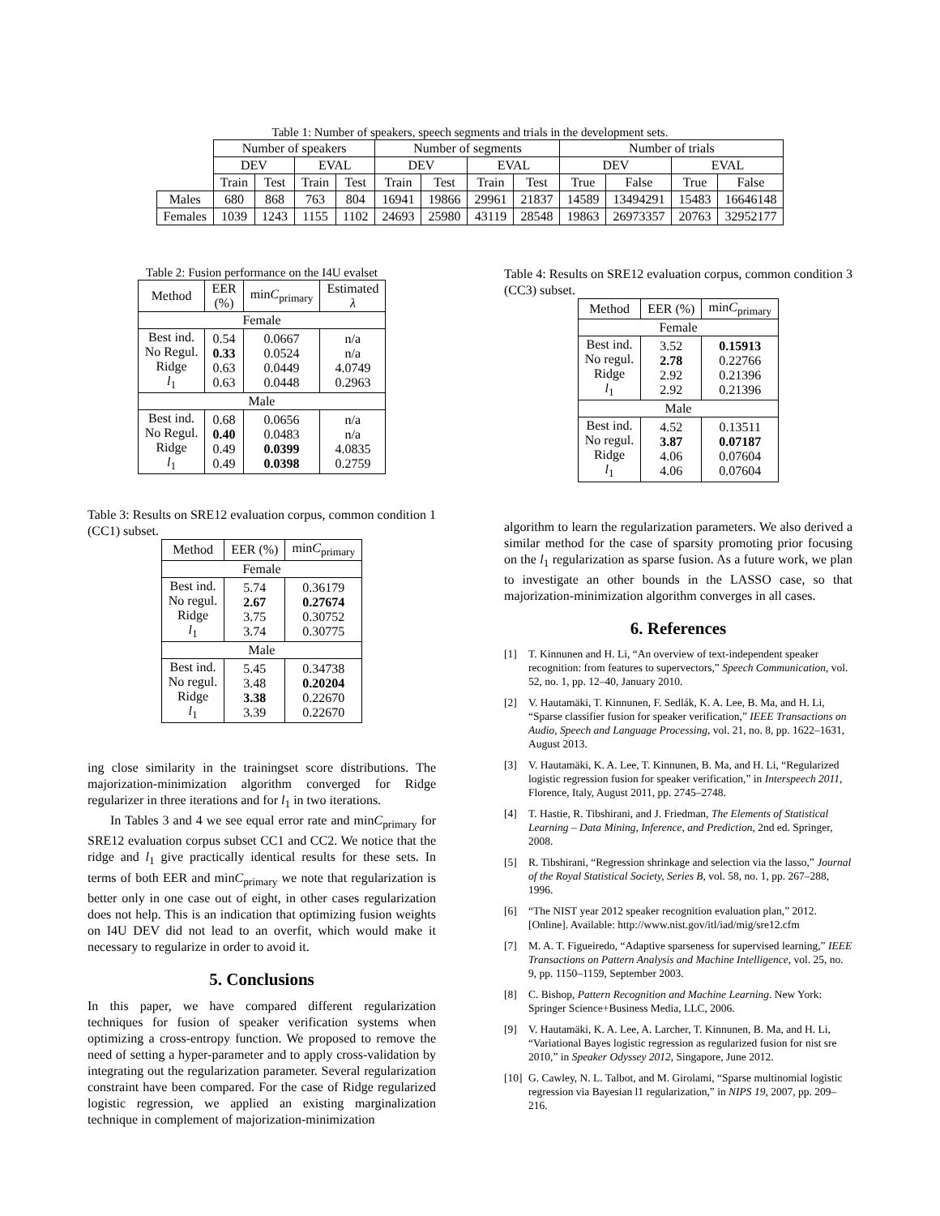Table 1: Number of speakers, speech segments and trials in the development sets.
| | Number of speakers | | | | Number of segments | | | | Number of trials | | | |
| | DEV | | EVAL | | DEV | | EVAL | | DEV | | EVAL | |
| | Train | Test | Train | Test | Train | Test | Train | Test | True | False | True | False |
| Males | 680 | 868 | 763 | 804 | 16941 | 19866 | 29961 | 21837 | 14589 | 13494291 | 15483 | 16646148 |
| Females | 1039 | 1243 | 1155 | 1102 | 24693 | 25980 | 43119 | 28548 | 19863 | 26973357 | 20763 | 32952177 |
Table 2: Fusion performance on the I4U evalset
| Method | EER (%) | min C<sub>primary</sub> | Estimated λ |
| Female | | | |
| Best ind. No Regul. Ridge l<sub>1</sub> | 0.54 0.33 0.63 0.63 | 0.0667 0.0524 0.0449 0.0448 | n/a n/a 4.0749 0.2963 |
| Male | | | |
| Best ind. No Regul. Ridge l<sub>1</sub> | 0.68 0.40 0.49 0.49 | 0.0656 0.0483 0.0399 0.0398 | n/a n/a 4.0835 0.2759 |
Table 3: Results on SRE12 evaluation corpus, common condition 1 (CC1) subset.
| Method | EER (%) | min C<sub>primary</sub> |
| Female | | |
| Best ind. No regul. Ridge l<sub>1</sub> | 5.74 2.67 3.75 3.74 | 0.36179 0.27674 0.30752 0.30775 |
| Male | | |
| Best ind. No regul. Ridge l<sub>1</sub> | 5.45 3.48 3.38 3.39 | 0.34738 0.20204 0.22670 0.22670 |
ing close similarity in the trainingset score distributions. The majorization-minimization algorithm converged for Ridge regularizer in three iterations and for l<sub>1</sub> in two iterations.
In Tables 3 and 4 we see equal error rate and minC<sub>primary</sub> for SRE12 evaluation corpus subset CC1 and CC2. We notice that the ridge and l<sub>1</sub> give practically identical results for these sets. In terms of both EER and minC<sub>primary</sub> we note that regularization is better only in one case out of eight, in other cases regularization does not help. This is an indication that optimizing fusion weights on I4U DEV did not lead to an overfit, which would make it necessary to regularize in order to avoid it.
5. Conclusions
In this paper, we have compared different regularization techniques for fusion of speaker verification systems when optimizing a cross-entropy function. We proposed to remove the need of setting a hyper-parameter and to apply cross-validation by integrating out the regularization parameter. Several regularization constraint have been compared. For the case of Ridge regularized logistic regression, we applied an existing marginalization technique in complement of majorization-minimization
Table 4: Results on SRE12 evaluation corpus, common condition 3 (CC3) subset.
| Method | EER (%) | min C<sub>primary</sub> |
| Female | | |
| Best ind. No regul. Ridge l<sub>1</sub> | 3.52 2.78 2.92 2.92 | 0.15913 0.22766 0.21396 0.21396 |
| Male | | |
| Best ind. No regul. Ridge l<sub>1</sub> | 4.52 3.87 4.06 4.06 | 0.13511 0.07187 0.07604 0.07604 |
algorithm to learn the regularization parameters. We also derived a similar method for the case of sparsity promoting prior focusing on the l<sub>1</sub> regularization as sparse fusion. As a future work, we plan to investigate an other bounds in the LASSO case, so that majorization-minimization algorithm converges in all cases.
6. References
[1] T. Kinnunen and H. Li, “An overview of text-independent speaker recognition: from features to supervectors,” Speech Communication, vol. 52, no. 1, pp. 12–40, January 2010.
[2] V. Hautamäki, T. Kinnunen, F. Sedlák, K. A. Lee, B. Ma, and H. Li, “Sparse classifier fusion for speaker verification,” IEEE Transactions on Audio, Speech and Language Processing, vol. 21, no. 8, pp. 1622–1631, August 2013.
[3] V. Hautamäki, K. A. Lee, T. Kinnunen, B. Ma, and H. Li, “Regularized logistic regression fusion for speaker verification,” in Interspeech 2011, Florence, Italy, August 2011, pp. 2745–2748.
[4] T. Hastie, R. Tibshirani, and J. Friedman, The Elements of Statistical Learning – Data Mining, Inference, and Prediction, 2nd ed. Springer, 2008.
[5] R. Tibshirani, “Regression shrinkage and selection via the lasso,” Journal of the Royal Statistical Society, Series B, vol. 58, no. 1, pp. 267–288, 1996.
[6] “The NIST year 2012 speaker recognition evaluation plan,” 2012. [Online]. Available: http://www.nist.gov/itl/iad/mig/sre12.cfm
[7] M. A. T. Figueiredo, “Adaptive sparseness for supervised learning,” IEEE Transactions on Pattern Analysis and Machine Intelligence, vol. 25, no. 9, pp. 1150–1159, September 2003.
[8] C. Bishop, Pattern Recognition and Machine Learning. New York: Springer Science+Business Media, LLC, 2006.
[9] V. Hautamäki, K. A. Lee, A. Larcher, T. Kinnunen, B. Ma, and H. Li, “Variational Bayes logistic regression as regularized fusion for nist sre 2010,” in Speaker Odyssey 2012, Singapore, June 2012.
[10]
G. Cawley, N. L. Talbot, and M. Girolami, “Sparse multinomial logistic regression via Bayesian l1 regularization,” in NIPS 19, 2007, pp. 209–216.